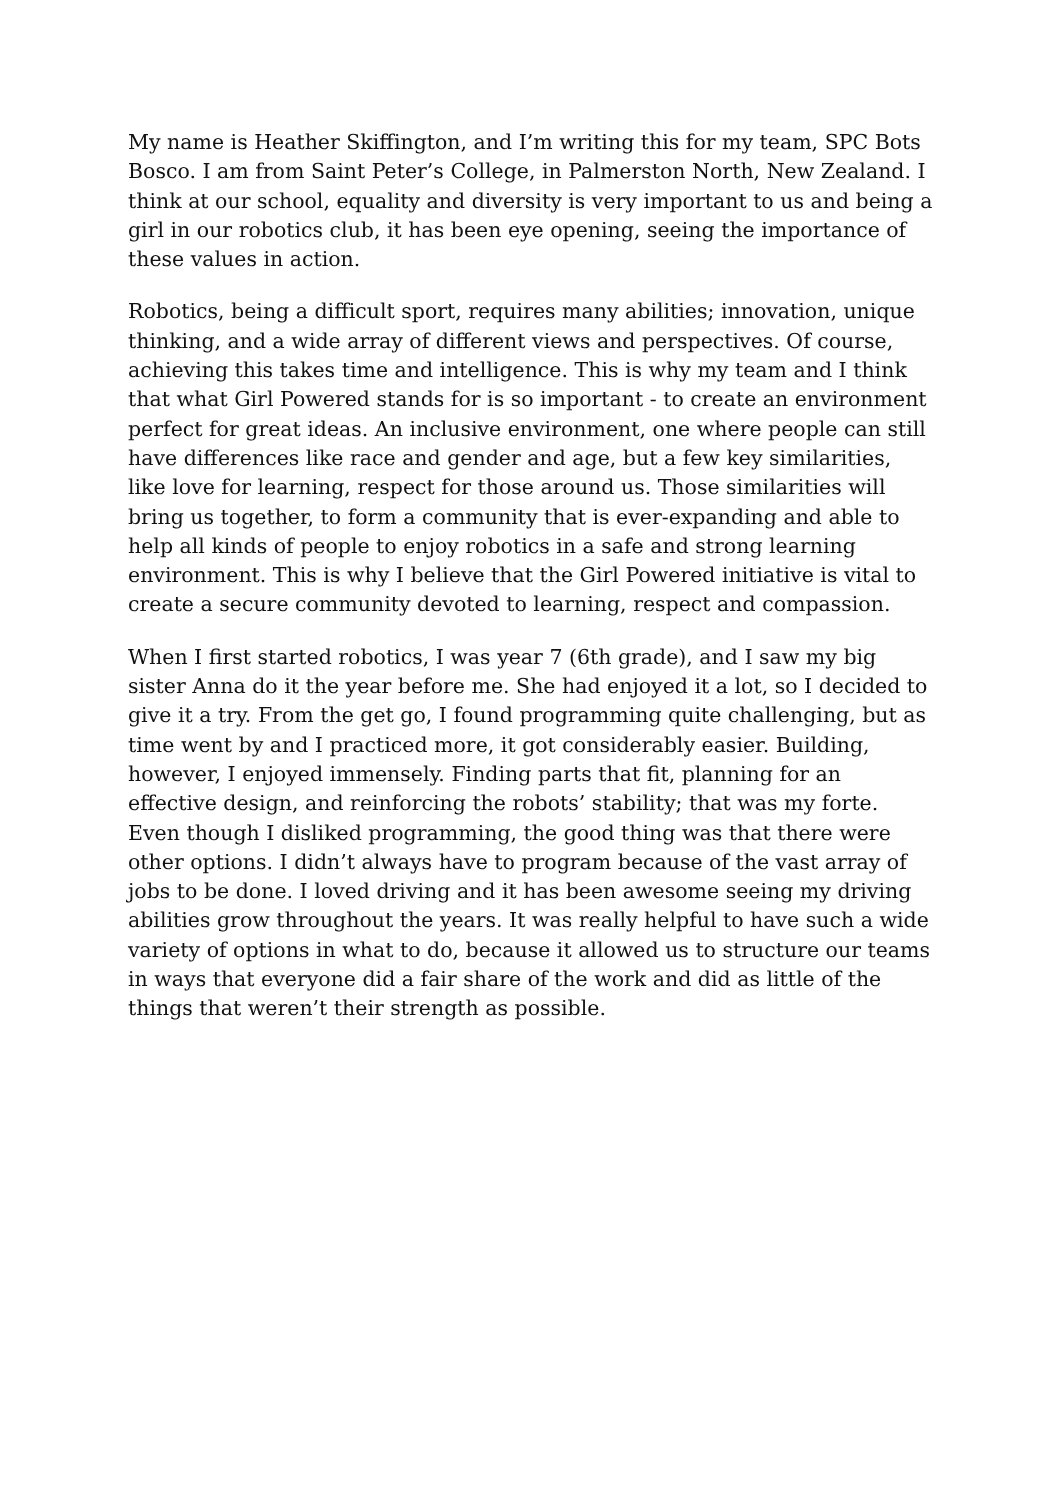My name is Heather Skiffington, and I’m writing this for my team, SPC Bots Bosco. I am from Saint Peter’s College, in Palmerston North, New Zealand. I think at our school, equality and diversity is very important to us and being a girl in our robotics club, it has been eye opening, seeing the importance of these values in action.
Robotics, being a difficult sport, requires many abilities; innovation, unique thinking, and a wide array of different views and perspectives. Of course, achieving this takes time and intelligence. This is why my team and I think that what Girl Powered stands for is so important - to create an environment perfect for great ideas. An inclusive environment, one where people can still have differences like race and gender and age, but a few key similarities, like love for learning, respect for those around us. Those similarities will bring us together, to form a community that is ever-expanding and able to help all kinds of people to enjoy robotics in a safe and strong learning environment. This is why I believe that the Girl Powered initiative is vital to create a secure community devoted to learning, respect and compassion.
When I first started robotics, I was year 7 (6th grade), and I saw my big sister Anna do it the year before me. She had enjoyed it a lot, so I decided to give it a try. From the get go, I found programming quite challenging, but as time went by and I practiced more, it got considerably easier. Building, however, I enjoyed immensely. Finding parts that fit, planning for an effective design, and reinforcing the robots’ stability; that was my forte. Even though I disliked programming, the good thing was that there were other options. I didn’t always have to program because of the vast array of jobs to be done. I loved driving and it has been awesome seeing my driving abilities grow throughout the years. It was really helpful to have such a wide variety of options in what to do, because it allowed us to structure our teams in ways that everyone did a fair share of the work and did as little of the things that weren’t their strength as possible.